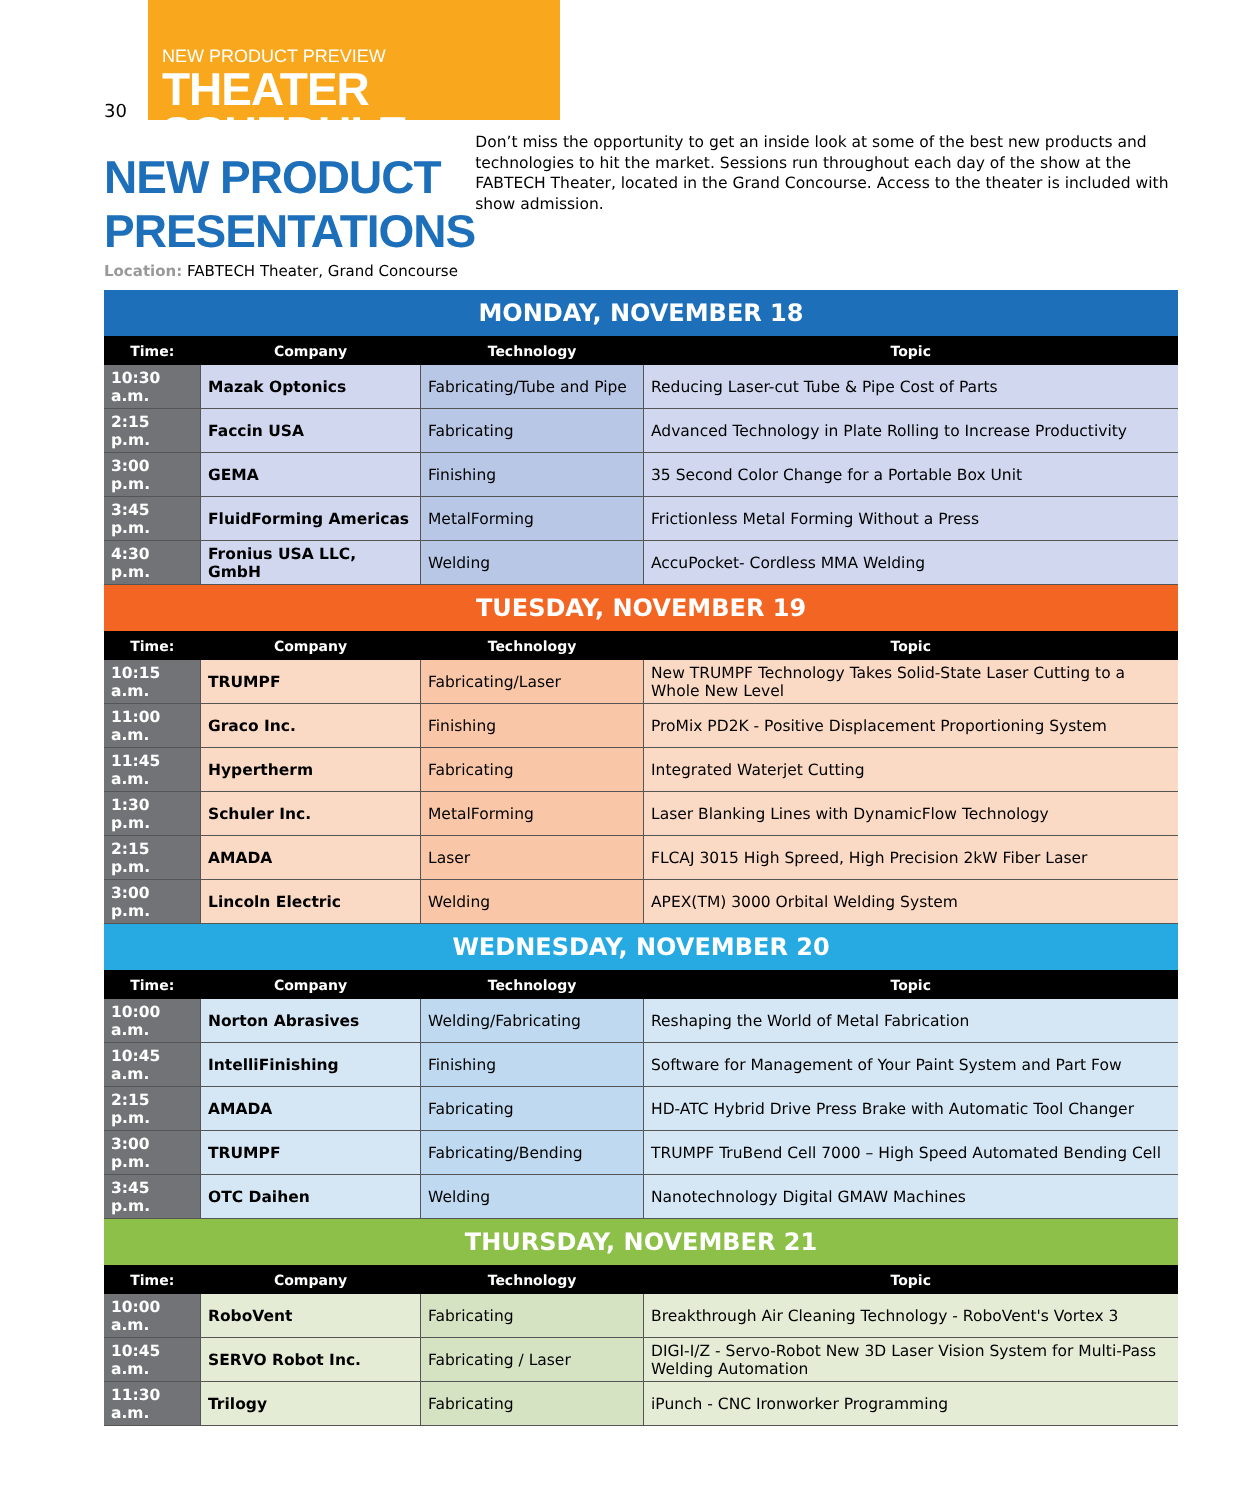30
NEW PRODUCT PREVIEW
THEATER SCHEDULE
NEW PRODUCT PRESENTATIONS
Location: FABTECH Theater, Grand Concourse
Don’t miss the opportunity to get an inside look at some of the best new products and technologies to hit the market. Sessions run throughout each day of the show at the FABTECH Theater, located in the Grand Concourse. Access to the theater is included with show admission.
| MONDAY, NOVEMBER 18 | | | |
| Time: | Company | Technology | Topic |
| 10:30 a.m. | Mazak Optonics | Fabricating/Tube and Pipe | Reducing Laser-cut Tube & Pipe Cost of Parts |
| 2:15 p.m. | Faccin USA | Fabricating | Advanced Technology in Plate Rolling to Increase Productivity |
| 3:00 p.m. | GEMA | Finishing | 35 Second Color Change for a Portable Box Unit |
| 3:45 p.m. | FluidForming Americas | MetalForming | Frictionless Metal Forming Without a Press |
| 4:30 p.m. | Fronius USA LLC, GmbH | Welding | AccuPocket- Cordless MMA Welding |
| TUESDAY, NOVEMBER 19 | | | |
| Time: | Company | Technology | Topic |
| 10:15 a.m. | TRUMPF | Fabricating/Laser | New TRUMPF Technology Takes Solid-State Laser Cutting to a Whole New Level |
| 11:00 a.m. | Graco Inc. | Finishing | ProMix PD2K - Positive Displacement Proportioning System |
| 11:45 a.m. | Hypertherm | Fabricating | Integrated Waterjet Cutting |
| 1:30 p.m. | Schuler Inc. | MetalForming | Laser Blanking Lines with DynamicFlow Technology |
| 2:15 p.m. | AMADA | Laser | FLCAJ 3015 High Spreed, High Precision 2kW Fiber Laser |
| 3:00 p.m. | Lincoln Electric | Welding | APEX(TM) 3000 Orbital Welding System |
| WEDNESDAY, NOVEMBER 20 | | | |
| Time: | Company | Technology | Topic |
| 10:00 a.m. | Norton Abrasives | Welding/Fabricating | Reshaping the World of Metal Fabrication |
| 10:45 a.m. | IntelliFinishing | Finishing | Software for Management of Your Paint System and Part Fow |
| 2:15 p.m. | AMADA | Fabricating | HD-ATC Hybrid Drive Press Brake with Automatic Tool Changer |
| 3:00 p.m. | TRUMPF | Fabricating/Bending | TRUMPF TruBend Cell 7000 – High Speed Automated Bending Cell |
| 3:45 p.m. | OTC Daihen | Welding | Nanotechnology Digital GMAW Machines |
| THURSDAY, NOVEMBER 21 | | | |
| Time: | Company | Technology | Topic |
| 10:00 a.m. | RoboVent | Fabricating | Breakthrough Air Cleaning Technology - RoboVent's Vortex 3 |
| 10:45 a.m. | SERVO Robot Inc. | Fabricating / Laser | DIGI-I/Z - Servo-Robot New 3D Laser Vision System for Multi-Pass Welding Automation |
| 11:30 a.m. | Trilogy | Fabricating | iPunch - CNC Ironworker Programming |